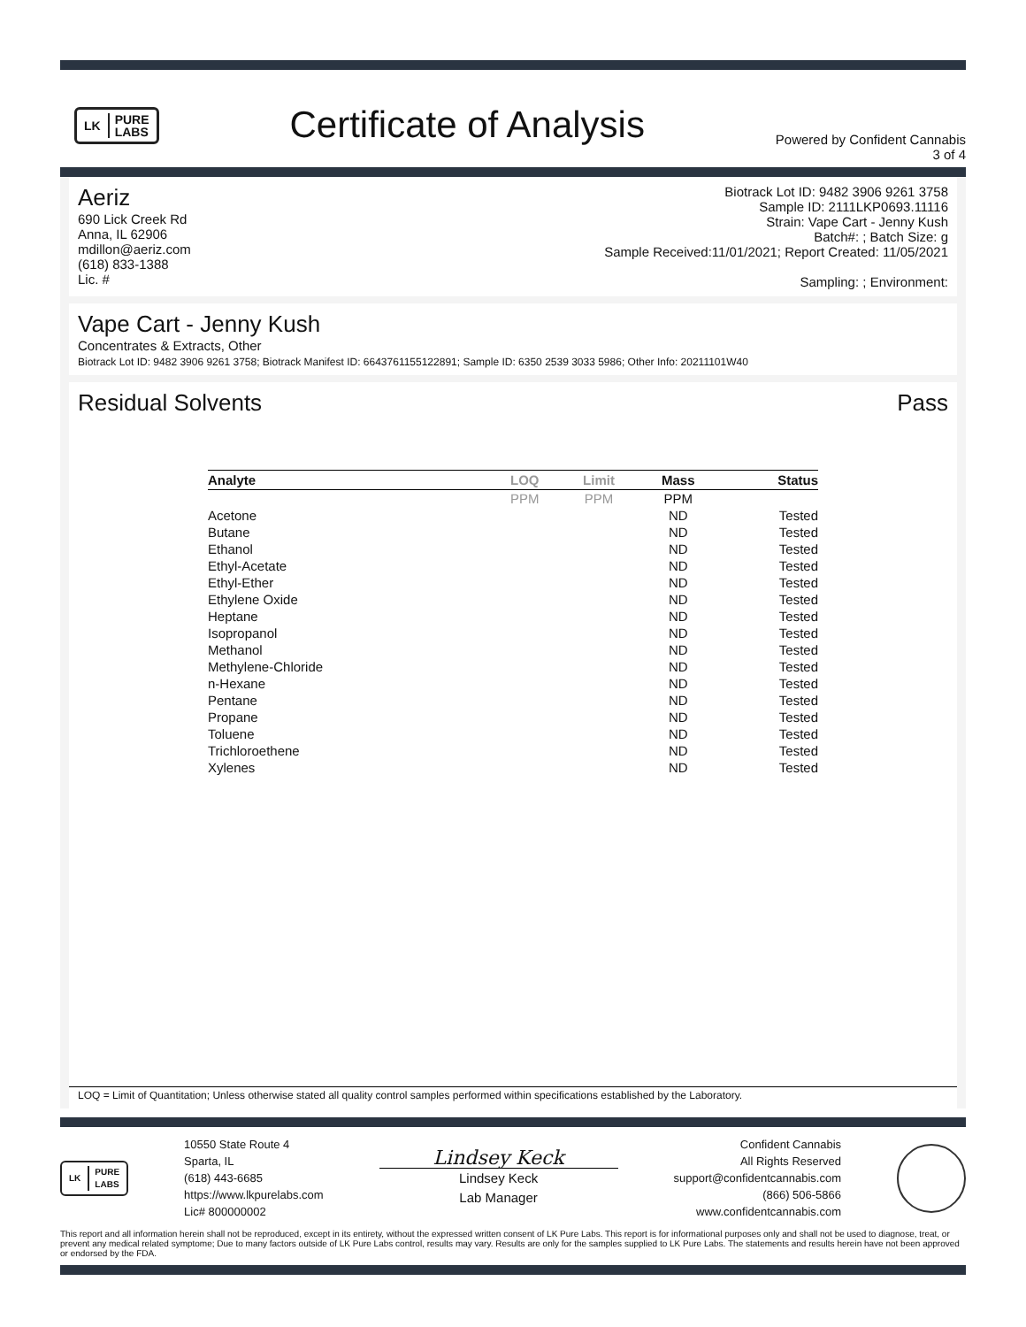LK PURE
LABS
Certificate of Analysis
Powered by Confident Cannabis
3 of 4
Aeriz
690 Lick Creek Rd
Anna, IL 62906
mdillon@aeriz.com
(618) 833-1388
Lic. #
Biotrack Lot ID: 9482 3906 9261 3758
Sample ID: 2111LKP0693.11116
Strain: Vape Cart - Jenny Kush
Batch#: ; Batch Size: g
Sample Received:11/01/2021; Report Created: 11/05/2021
Sampling: ; Environment:
Vape Cart - Jenny Kush
Concentrates & Extracts, Other
Biotrack Lot ID: 9482 3906 9261 3758; Biotrack Manifest ID: 6643761155122891; Sample ID: 6350 2539 3033 5986; Other Info: 20211101W40
Residual Solvents Pass
| Analyte | LOQ | Limit | Mass | Status |
| --- | --- | --- | --- | --- |
| | PPM | PPM | PPM | |
| Acetone | | | ND | Tested |
| Butane | | | ND | Tested |
| Ethanol | | | ND | Tested |
| Ethyl-Acetate | | | ND | Tested |
| Ethyl-Ether | | | ND | Tested |
| Ethylene Oxide | | | ND | Tested |
| Heptane | | | ND | Tested |
| Isopropanol | | | ND | Tested |
| Methanol | | | ND | Tested |
| Methylene-Chloride | | | ND | Tested |
| n-Hexane | | | ND | Tested |
| Pentane | | | ND | Tested |
| Propane | | | ND | Tested |
| Toluene | | | ND | Tested |
| Trichloroethene | | | ND | Tested |
| Xylenes | | | ND | Tested |
LOQ = Limit of Quantitation; Unless otherwise stated all quality control samples performed within specifications established by the Laboratory.
LK PURE
LABS
10550 State Route 4
Sparta, IL
(618) 443-6685
https://www.lkpurelabs.com
Lic# 800000002
Lindsey Keck
Lindsey Keck
Lab Manager
Confident Cannabis
All Rights Reserved
support@confidentcannabis.com
(866) 506-5866
www.confidentcannabis.com
This report and all information herein shall not be reproduced, except in its entirety, without the expressed written consent of LK Pure Labs. This report is for informational purposes only and shall not be used to diagnose, treat, or prevent any medical related symptome; Due to many factors outside of LK Pure Labs control, results may vary. Results are only for the samples supplied to LK Pure Labs. The statements and results herein have not been approved or endorsed by the FDA.